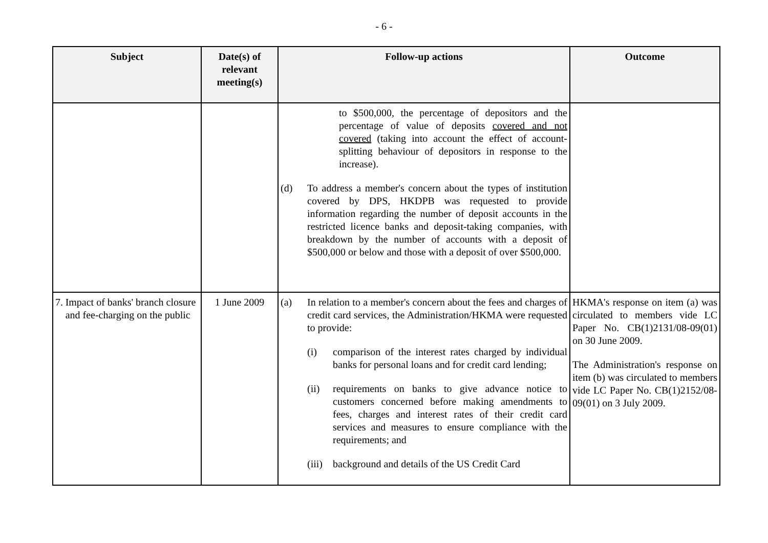- 6 -
| Subject | Date(s) of relevant meeting(s) | Follow-up actions | Outcome |
| --- | --- | --- | --- |
| | | to $500,000, the percentage of depositors and the percentage of value of deposits covered and not covered (taking into account the effect of account-splitting behaviour of depositors in response to the increase). (d) To address a member's concern about the types of institution covered by DPS, HKDPB was requested to provide information regarding the number of deposit accounts in the restricted licence banks and deposit-taking companies, with breakdown by the number of accounts with a deposit of $500,000 or below and those with a deposit of over $500,000. | |
| 7. Impact of banks' branch closure and fee-charging on the public | 1 June 2009 | (a) In relation to a member's concern about the fees and charges of credit card services, the Administration/HKMA were requested to provide: (i) comparison of the interest rates charged by individual banks for personal loans and for credit card lending; (ii) requirements on banks to give advance notice to customers concerned before making amendments to fees, charges and interest rates of their credit card services and measures to ensure compliance with the requirements; and (iii) background and details of the US Credit Card | HKMA's response on item (a) was circulated to members vide LC Paper No. CB(1)2131/08-09(01) on 30 June 2009. The Administration's response on item (b) was circulated to members vide LC Paper No. CB(1)2152/08-09(01) on 3 July 2009. |